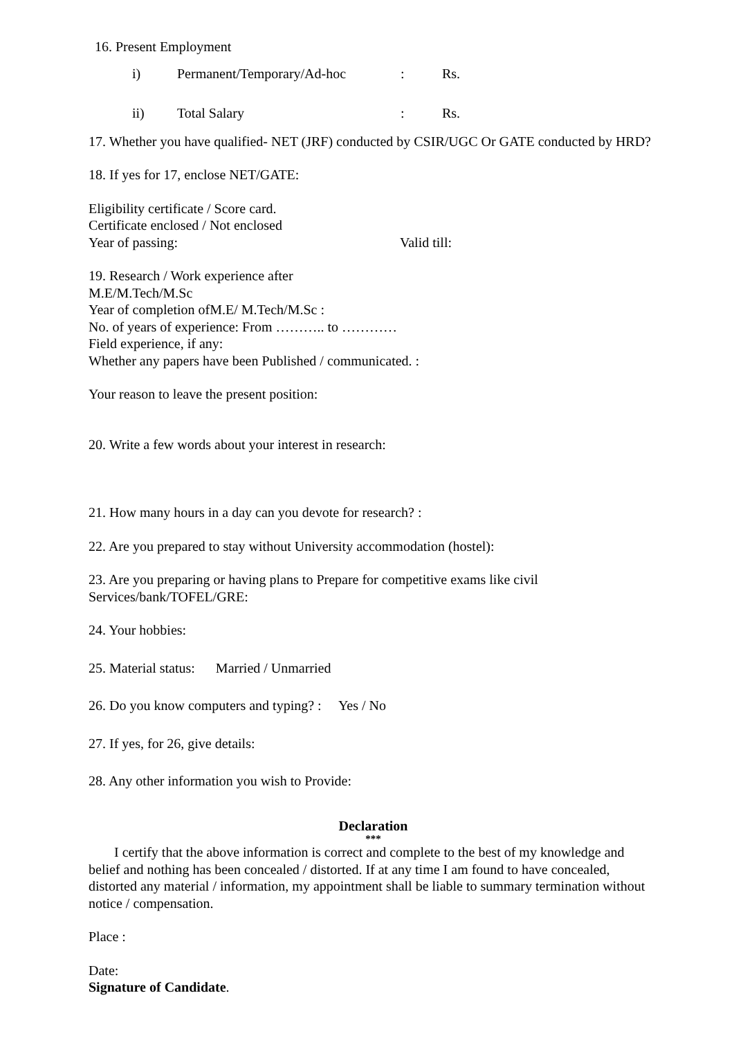16. Present Employment
i) Permanent/Temporary/Ad-hoc: Rs.
ii) Total Salary: Rs.
17. Whether you have qualified- NET (JRF) conducted by CSIR/UGC Or GATE conducted by HRD?
18. If yes for 17, enclose NET/GATE:
Eligibility certificate / Score card. Certificate enclosed / Not enclosed
Year of passing: Valid till:
19. Research / Work experience after
M.E/M.Tech/M.Sc
Year of completion ofM.E/ M.Tech/M.Sc :
No. of years of experience: From ……….. to …………
Field experience, if any:
Whether any papers have been Published / communicated. :
Your reason to leave the present position:
20. Write a few words about your interest in research:
21. How many hours in a day can you devote for research? :
22. Are you prepared to stay without University accommodation (hostel):
23. Are you preparing or having plans to Prepare for competitive exams like civil Services/bank/TOFEL/GRE:
24. Your hobbies:
25. Material status: Married / Unmarried
26. Do you know computers and typing? : Yes / No
27. If yes, for 26, give details:
28. Any other information you wish to Provide:
Declaration
***
I certify that the above information is correct and complete to the best of my knowledge and belief and nothing has been concealed / distorted. If at any time I am found to have concealed, distorted any material / information, my appointment shall be liable to summary termination without notice / compensation.
Place :
Date: Signature of Candidate.